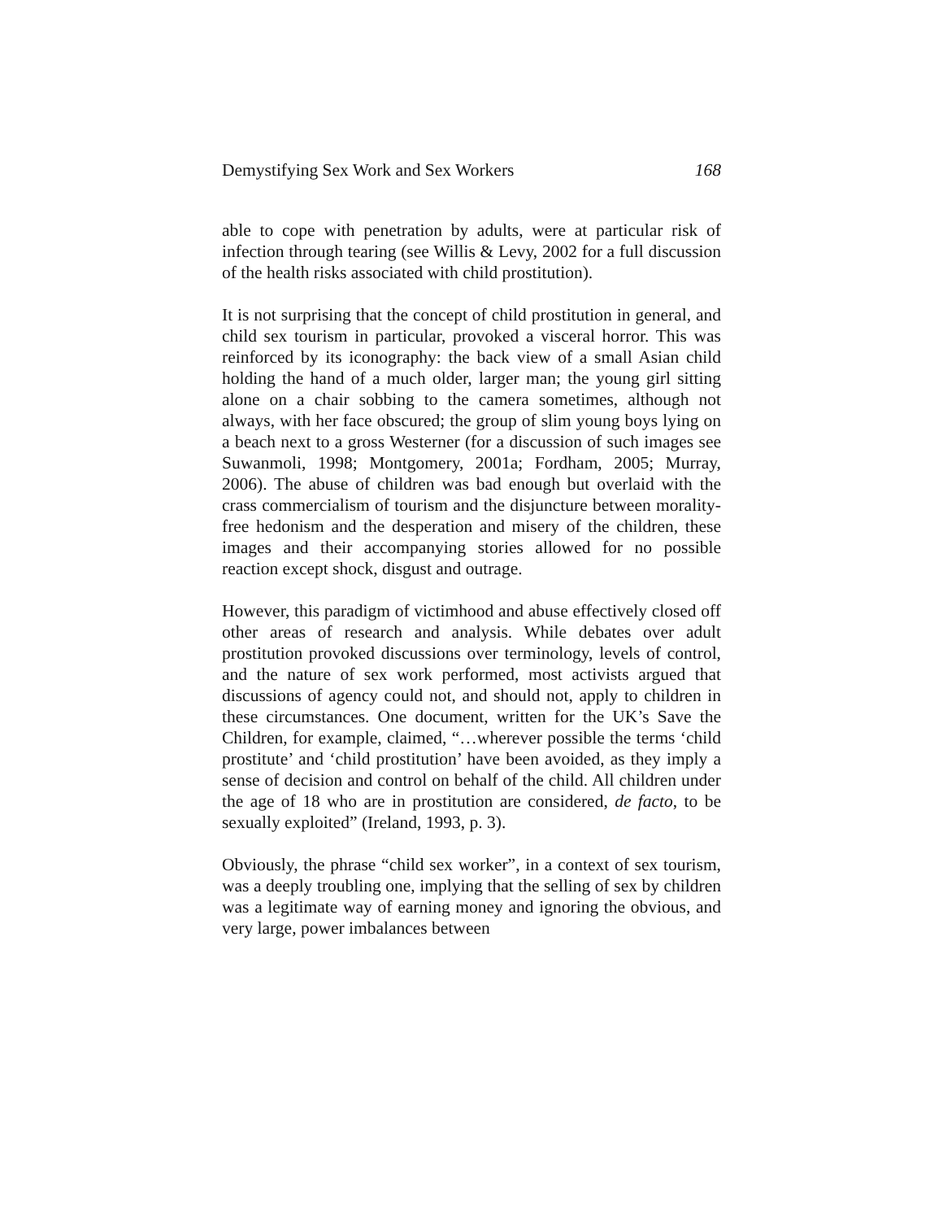Demystifying Sex Work and Sex Workers 168
able to cope with penetration by adults, were at particular risk of infection through tearing (see Willis & Levy, 2002 for a full discussion of the health risks associated with child prostitution).
It is not surprising that the concept of child prostitution in general, and child sex tourism in particular, provoked a visceral horror. This was reinforced by its iconography: the back view of a small Asian child holding the hand of a much older, larger man; the young girl sitting alone on a chair sobbing to the camera sometimes, although not always, with her face obscured; the group of slim young boys lying on a beach next to a gross Westerner (for a discussion of such images see Suwanmoli, 1998; Montgomery, 2001a; Fordham, 2005; Murray, 2006). The abuse of children was bad enough but overlaid with the crass commercialism of tourism and the disjuncture between morality-free hedonism and the desperation and misery of the children, these images and their accompanying stories allowed for no possible reaction except shock, disgust and outrage.
However, this paradigm of victimhood and abuse effectively closed off other areas of research and analysis. While debates over adult prostitution provoked discussions over terminology, levels of control, and the nature of sex work performed, most activists argued that discussions of agency could not, and should not, apply to children in these circumstances. One document, written for the UK’s Save the Children, for example, claimed, “…wherever possible the terms ‘child prostitute’ and ‘child prostitution’ have been avoided, as they imply a sense of decision and control on behalf of the child. All children under the age of 18 who are in prostitution are considered, de facto, to be sexually exploited” (Ireland, 1993, p. 3).
Obviously, the phrase “child sex worker”, in a context of sex tourism, was a deeply troubling one, implying that the selling of sex by children was a legitimate way of earning money and ignoring the obvious, and very large, power imbalances between